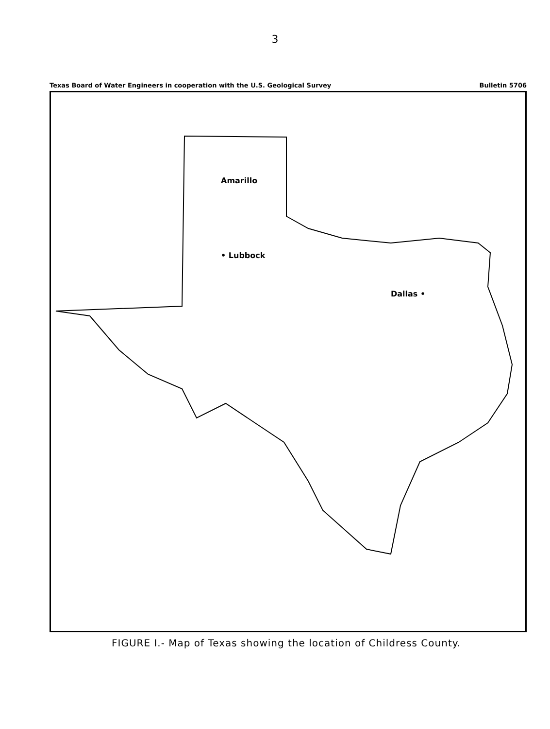3
Texas Board of Water Engineers in cooperation with the U.S. Geological Survey Bulletin 5706
Amarillo
• Lubbock
Dallas •
FIGURE I.- Map of Texas showing the location of Childress County.